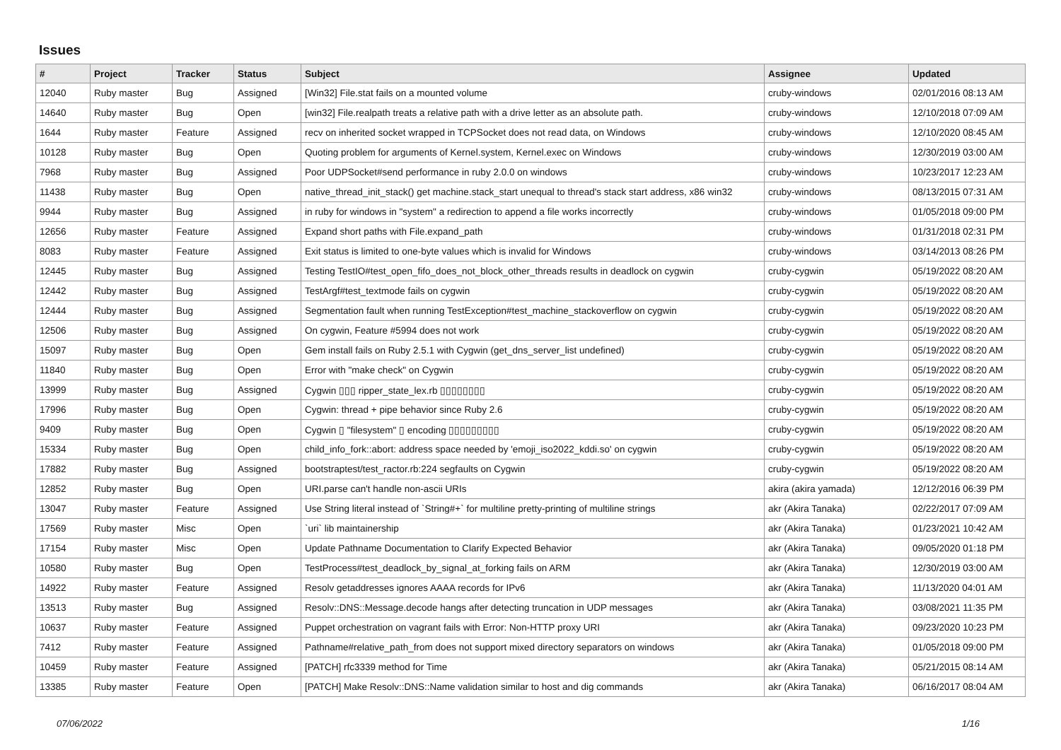Issues
| # | Project | Tracker | Status | Subject | Assignee | Updated |
| --- | --- | --- | --- | --- | --- | --- |
| 12040 | Ruby master | Bug | Assigned | [Win32] File.stat fails on a mounted volume | cruby-windows | 02/01/2016 08:13 AM |
| 14640 | Ruby master | Bug | Open | [win32] File.realpath treats a relative path with a drive letter as an absolute path. | cruby-windows | 12/10/2018 07:09 AM |
| 1644 | Ruby master | Feature | Assigned | recv on inherited socket wrapped in TCPSocket does not read data, on Windows | cruby-windows | 12/10/2020 08:45 AM |
| 10128 | Ruby master | Bug | Open | Quoting problem for arguments of Kernel.system, Kernel.exec on Windows | cruby-windows | 12/30/2019 03:00 AM |
| 7968 | Ruby master | Bug | Assigned | Poor UDPSocket#send performance in ruby 2.0.0 on windows | cruby-windows | 10/23/2017 12:23 AM |
| 11438 | Ruby master | Bug | Open | native_thread_init_stack() get machine.stack_start unequal to thread's stack start address, x86 win32 | cruby-windows | 08/13/2015 07:31 AM |
| 9944 | Ruby master | Bug | Assigned | in ruby for windows in "system" a redirection to append a file works incorrectly | cruby-windows | 01/05/2018 09:00 PM |
| 12656 | Ruby master | Feature | Assigned | Expand short paths with File.expand_path | cruby-windows | 01/31/2018 02:31 PM |
| 8083 | Ruby master | Feature | Assigned | Exit status is limited to one-byte values which is invalid for Windows | cruby-windows | 03/14/2013 08:26 PM |
| 12445 | Ruby master | Bug | Assigned | Testing TestIO#test_open_fifo_does_not_block_other_threads results in deadlock on cygwin | cruby-cygwin | 05/19/2022 08:20 AM |
| 12442 | Ruby master | Bug | Assigned | TestArgf#test_textmode fails on cygwin | cruby-cygwin | 05/19/2022 08:20 AM |
| 12444 | Ruby master | Bug | Assigned | Segmentation fault when running TestException#test_machine_stackoverflow on cygwin | cruby-cygwin | 05/19/2022 08:20 AM |
| 12506 | Ruby master | Bug | Assigned | On cygwin, Feature #5994 does not work | cruby-cygwin | 05/19/2022 08:20 AM |
| 15097 | Ruby master | Bug | Open | Gem install fails on Ruby 2.5.1 with Cygwin (get_dns_server_list undefined) | cruby-cygwin | 05/19/2022 08:20 AM |
| 11840 | Ruby master | Bug | Open | Error with "make check" on Cygwin | cruby-cygwin | 05/19/2022 08:20 AM |
| 13999 | Ruby master | Bug | Assigned | Cygwin ▯▯▯ ripper_state_lex.rb ▯▯▯▯▯▯▯▯ | cruby-cygwin | 05/19/2022 08:20 AM |
| 17996 | Ruby master | Bug | Open | Cygwin: thread + pipe behavior since Ruby 2.6 | cruby-cygwin | 05/19/2022 08:20 AM |
| 9409 | Ruby master | Bug | Open | Cygwin ▯ "filesystem" ▯ encoding ▯▯▯▯▯▯▯▯▯ | cruby-cygwin | 05/19/2022 08:20 AM |
| 15334 | Ruby master | Bug | Open | child_info_fork::abort: address space needed by 'emoji_iso2022_kddi.so' on cygwin | cruby-cygwin | 05/19/2022 08:20 AM |
| 17882 | Ruby master | Bug | Assigned | bootstraptest/test_ractor.rb:224 segfaults on Cygwin | cruby-cygwin | 05/19/2022 08:20 AM |
| 12852 | Ruby master | Bug | Open | URI.parse can't handle non-ascii URIs | akira (akira yamada) | 12/12/2016 06:39 PM |
| 13047 | Ruby master | Feature | Assigned | Use String literal instead of `String#+` for multiline pretty-printing of multiline strings | akr (Akira Tanaka) | 02/22/2017 07:09 AM |
| 17569 | Ruby master | Misc | Open | `uri` lib maintainership | akr (Akira Tanaka) | 01/23/2021 10:42 AM |
| 17154 | Ruby master | Misc | Open | Update Pathname Documentation to Clarify Expected Behavior | akr (Akira Tanaka) | 09/05/2020 01:18 PM |
| 10580 | Ruby master | Bug | Open | TestProcess#test_deadlock_by_signal_at_forking fails on ARM | akr (Akira Tanaka) | 12/30/2019 03:00 AM |
| 14922 | Ruby master | Feature | Assigned | Resolv getaddresses ignores AAAA records for IPv6 | akr (Akira Tanaka) | 11/13/2020 04:01 AM |
| 13513 | Ruby master | Bug | Assigned | Resolv::DNS::Message.decode hangs after detecting truncation in UDP messages | akr (Akira Tanaka) | 03/08/2021 11:35 PM |
| 10637 | Ruby master | Feature | Assigned | Puppet orchestration on vagrant fails with Error: Non-HTTP proxy URI | akr (Akira Tanaka) | 09/23/2020 10:23 PM |
| 7412 | Ruby master | Feature | Assigned | Pathname#relative_path_from does not support mixed directory separators on windows | akr (Akira Tanaka) | 01/05/2018 09:00 PM |
| 10459 | Ruby master | Feature | Assigned | [PATCH] rfc3339 method for Time | akr (Akira Tanaka) | 05/21/2015 08:14 AM |
| 13385 | Ruby master | Feature | Open | [PATCH] Make Resolv::DNS::Name validation similar to host and dig commands | akr (Akira Tanaka) | 06/16/2017 08:04 AM |
07/06/2022 1/16